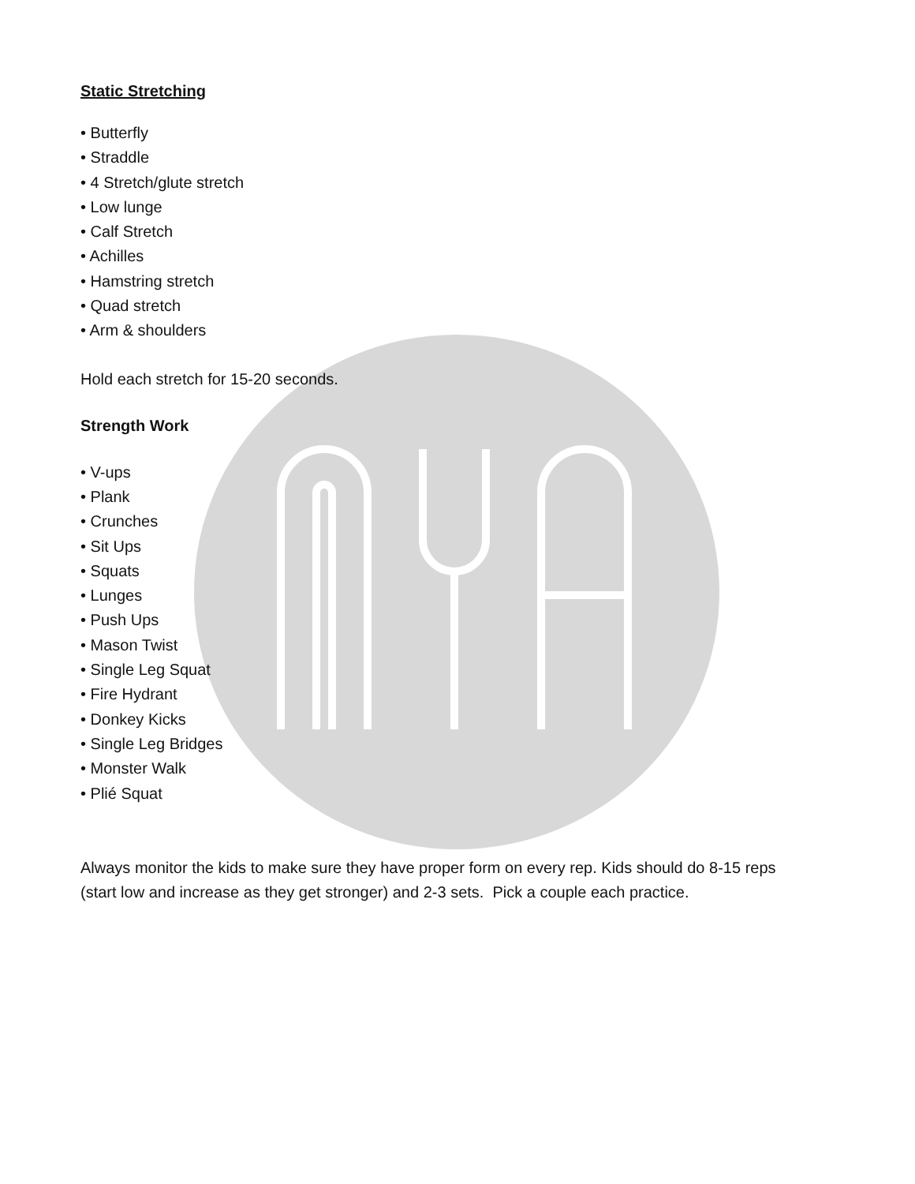Static Stretching
• Butterfly
• Straddle
• 4 Stretch/glute stretch
• Low lunge
• Calf Stretch
• Achilles
• Hamstring stretch
• Quad stretch
• Arm & shoulders
Hold each stretch for 15-20 seconds.
Strength Work
• V-ups
• Plank
• Crunches
• Sit Ups
• Squats
• Lunges
• Push Ups
• Mason Twist
• Single Leg Squat
• Fire Hydrant
• Donkey Kicks
• Single Leg Bridges
• Monster Walk
• Plié Squat
Always monitor the kids to make sure they have proper form on every rep. Kids should do 8-15 reps
(start low and increase as they get stronger) and 2-3 sets. Pick a couple each practice.